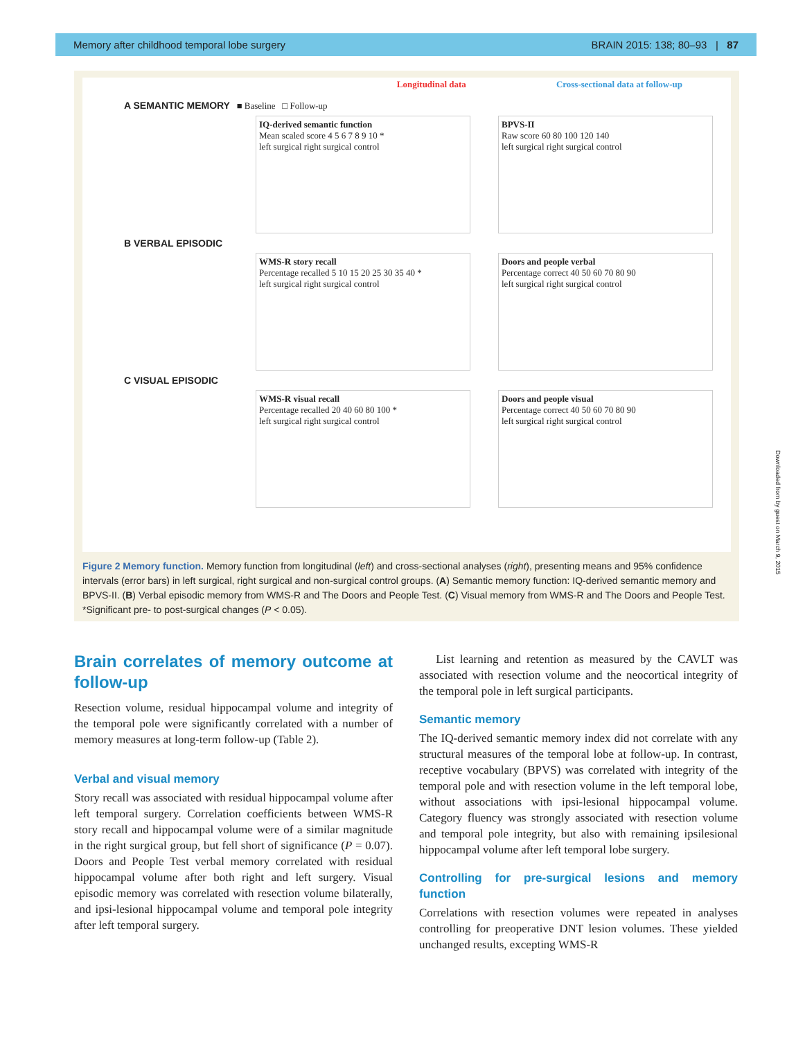Memory after childhood temporal lobe surgery BRAIN 2015: 138; 80–93 | 87
Longitudinal data Cross-sectional data at follow-up
A SEMANTIC MEMORY ■ Baseline □ Follow-up
IQ-derived semantic function
Mean scaled score 4 5 6 7 8 9 10 *
left surgical right surgical control
BPVS-II
Raw score 60 80 100 120 140
left surgical right surgical control
B VERBAL EPISODIC
WMS-R story recall
Percentage recalled 5 10 15 20 25 30 35 40 *
left surgical right surgical control
Doors and people verbal
Percentage correct 40 50 60 70 80 90
left surgical right surgical control
C VISUAL EPISODIC
WMS-R visual recall
Percentage recalled 20 40 60 80 100 *
left surgical right surgical control
Doors and people visual
Percentage correct 40 50 60 70 80 90
left surgical right surgical control
Figure 2 Memory function. Memory function from longitudinal (left) and cross-sectional analyses (right), presenting means and 95% confidence intervals (error bars) in left surgical, right surgical and non-surgical control groups. (A) Semantic memory function: IQ-derived semantic memory and BPVS-II. (B) Verbal episodic memory from WMS-R and The Doors and People Test. (C) Visual memory from WMS-R and The Doors and People Test. *Significant pre- to post-surgical changes (P < 0.05).
Brain correlates of memory outcome at follow-up
Resection volume, residual hippocampal volume and integrity of the temporal pole were significantly correlated with a number of memory measures at long-term follow-up (Table 2).
Verbal and visual memory
Story recall was associated with residual hippocampal volume after left temporal surgery. Correlation coefficients between WMS-R story recall and hippocampal volume were of a similar magnitude in the right surgical group, but fell short of significance (P = 0.07). Doors and People Test verbal memory correlated with residual hippocampal volume after both right and left surgery. Visual episodic memory was correlated with resection volume bilaterally, and ipsi-lesional hippocampal volume and temporal pole integrity after left temporal surgery.
List learning and retention as measured by the CAVLT was associated with resection volume and the neocortical integrity of the temporal pole in left surgical participants.
Semantic memory
The IQ-derived semantic memory index did not correlate with any structural measures of the temporal lobe at follow-up. In contrast, receptive vocabulary (BPVS) was correlated with integrity of the temporal pole and with resection volume in the left temporal lobe, without associations with ipsi-lesional hippocampal volume. Category fluency was strongly associated with resection volume and temporal pole integrity, but also with remaining ipsilesional hippocampal volume after left temporal lobe surgery.
Controlling for pre-surgical lesions and memory function
Correlations with resection volumes were repeated in analyses controlling for preoperative DNT lesion volumes. These yielded unchanged results, excepting WMS-R
Downloaded from by guest on March 9, 2015